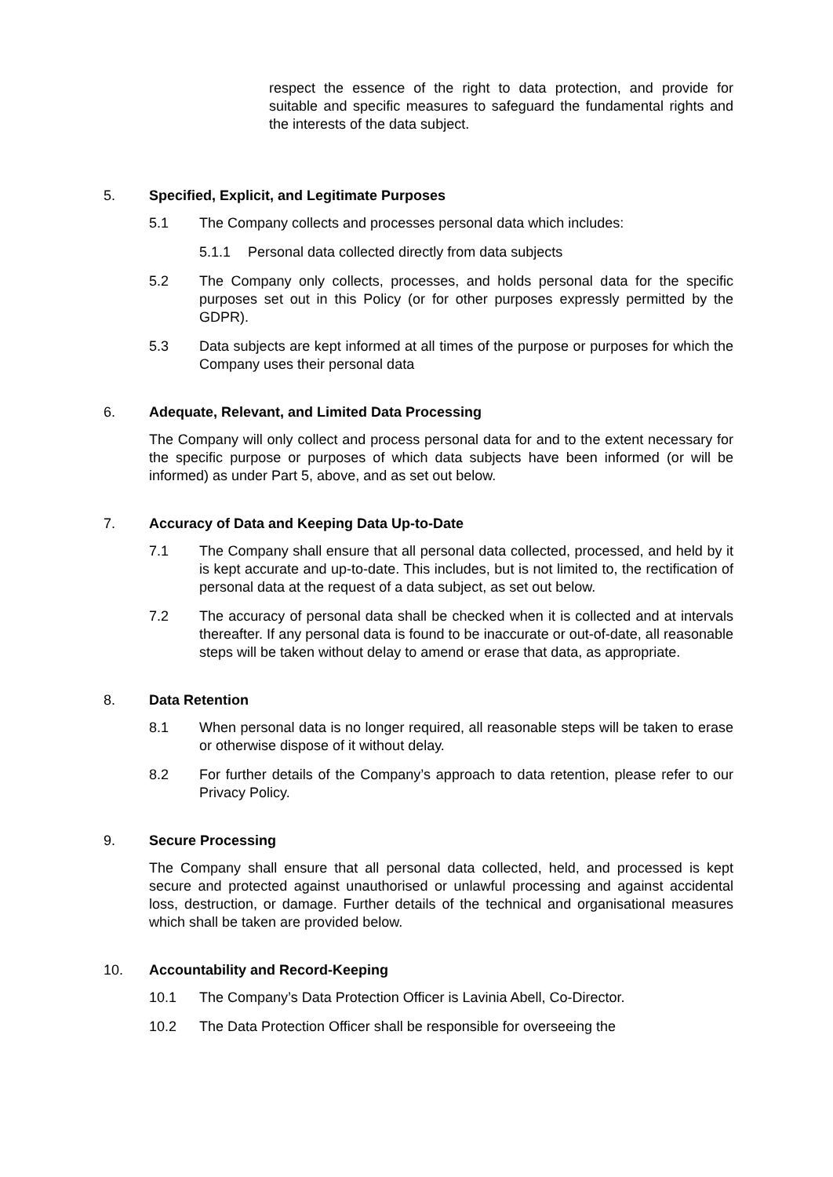respect the essence of the right to data protection, and provide for suitable and specific measures to safeguard the fundamental rights and the interests of the data subject.
5. Specified, Explicit, and Legitimate Purposes
5.1 The Company collects and processes personal data which includes:
5.1.1 Personal data collected directly from data subjects
5.2 The Company only collects, processes, and holds personal data for the specific purposes set out in this Policy (or for other purposes expressly permitted by the GDPR).
5.3 Data subjects are kept informed at all times of the purpose or purposes for which the Company uses their personal data
6. Adequate, Relevant, and Limited Data Processing
The Company will only collect and process personal data for and to the extent necessary for the specific purpose or purposes of which data subjects have been informed (or will be informed) as under Part 5, above, and as set out below.
7. Accuracy of Data and Keeping Data Up-to-Date
7.1 The Company shall ensure that all personal data collected, processed, and held by it is kept accurate and up-to-date. This includes, but is not limited to, the rectification of personal data at the request of a data subject, as set out below.
7.2 The accuracy of personal data shall be checked when it is collected and at intervals thereafter. If any personal data is found to be inaccurate or out-of-date, all reasonable steps will be taken without delay to amend or erase that data, as appropriate.
8. Data Retention
8.1 When personal data is no longer required, all reasonable steps will be taken to erase or otherwise dispose of it without delay.
8.2 For further details of the Company’s approach to data retention, please refer to our Privacy Policy.
9. Secure Processing
The Company shall ensure that all personal data collected, held, and processed is kept secure and protected against unauthorised or unlawful processing and against accidental loss, destruction, or damage. Further details of the technical and organisational measures which shall be taken are provided below.
10. Accountability and Record-Keeping
10.1 The Company’s Data Protection Officer is Lavinia Abell, Co-Director.
10.2 The Data Protection Officer shall be responsible for overseeing the